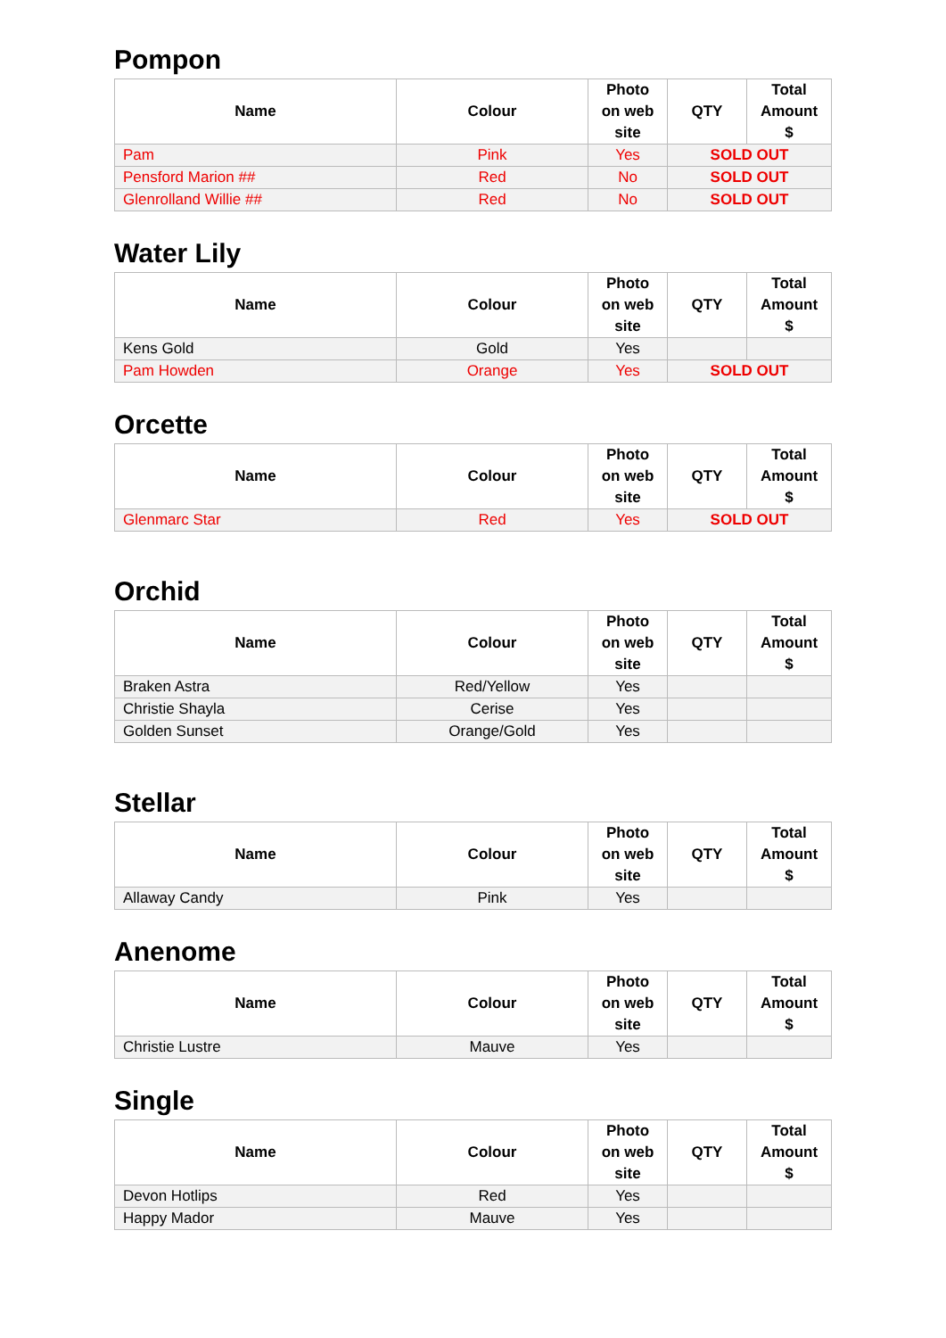Pompon
| Name | Colour | Photo on web site | QTY | Total Amount $ |
| --- | --- | --- | --- | --- |
| Pam | Pink | Yes | SOLD OUT | |
| Pensford Marion ## | Red | No | SOLD OUT | |
| Glenrolland Willie ## | Red | No | SOLD OUT | |
Water Lily
| Name | Colour | Photo on web site | QTY | Total Amount $ |
| --- | --- | --- | --- | --- |
| Kens Gold | Gold | Yes | | |
| Pam Howden | Orange | Yes | SOLD OUT | |
Orcette
| Name | Colour | Photo on web site | QTY | Total Amount $ |
| --- | --- | --- | --- | --- |
| Glenmarc Star | Red | Yes | SOLD OUT | |
Orchid
| Name | Colour | Photo on web site | QTY | Total Amount $ |
| --- | --- | --- | --- | --- |
| Braken Astra | Red/Yellow | Yes | | |
| Christie Shayla | Cerise | Yes | | |
| Golden Sunset | Orange/Gold | Yes | | |
Stellar
| Name | Colour | Photo on web site | QTY | Total Amount $ |
| --- | --- | --- | --- | --- |
| Allaway Candy | Pink | Yes | | |
Anenome
| Name | Colour | Photo on web site | QTY | Total Amount $ |
| --- | --- | --- | --- | --- |
| Christie Lustre | Mauve | Yes | | |
Single
| Name | Colour | Photo on web site | QTY | Total Amount $ |
| --- | --- | --- | --- | --- |
| Devon Hotlips | Red | Yes | | |
| Happy Mador | Mauve | Yes | | |